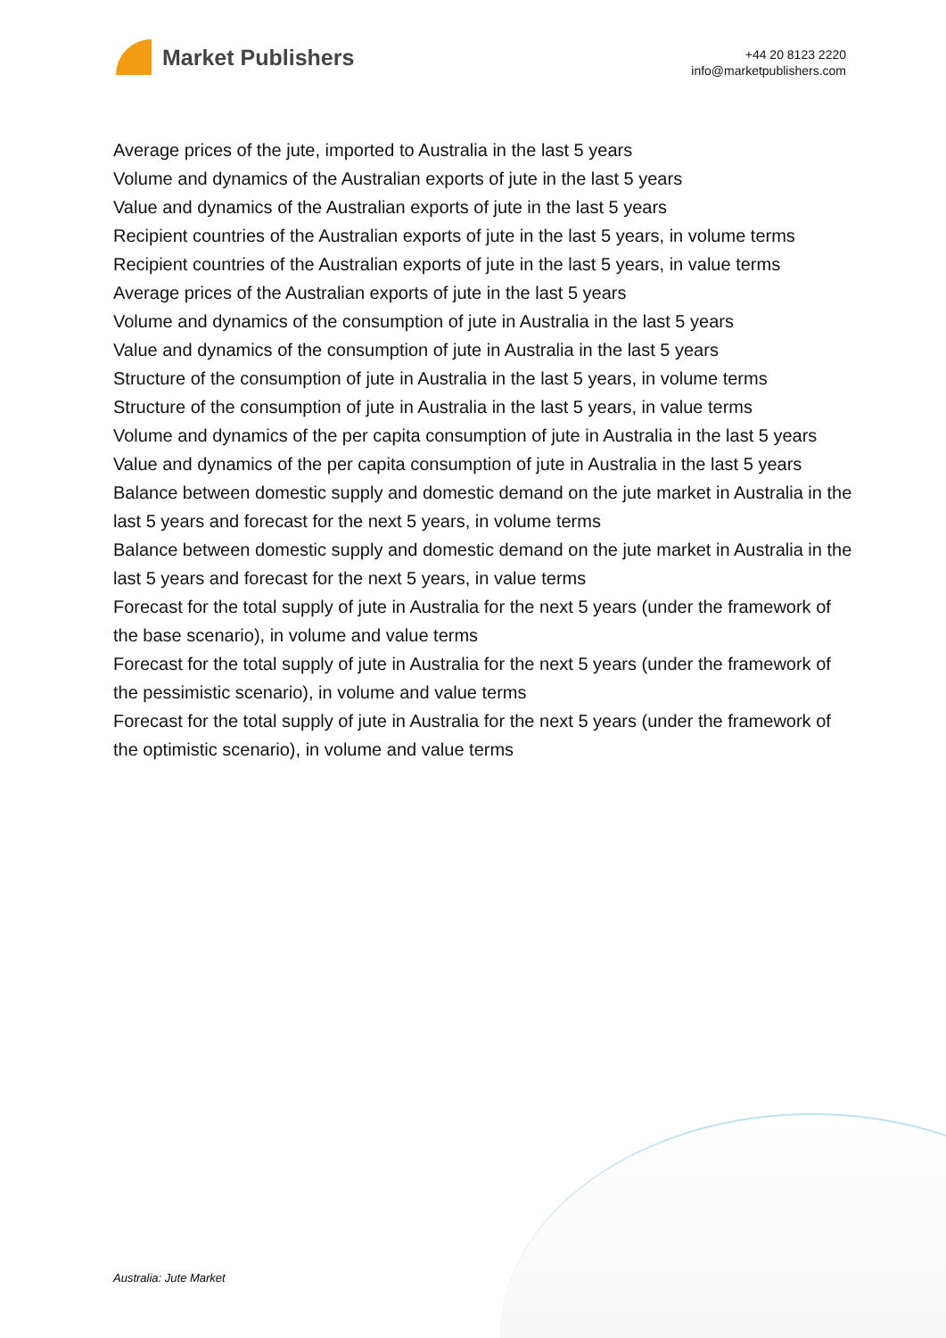Market Publishers
+44 20 8123 2220
info@marketpublishers.com
Average prices of the jute, imported to Australia in the last 5 years
Volume and dynamics of the Australian exports of jute in the last 5 years
Value and dynamics of the Australian exports of jute in the last 5 years
Recipient countries of the Australian exports of jute in the last 5 years, in volume terms
Recipient countries of the Australian exports of jute in the last 5 years, in value terms
Average prices of the Australian exports of jute in the last 5 years
Volume and dynamics of the consumption of jute in Australia in the last 5 years
Value and dynamics of the consumption of jute in Australia in the last 5 years
Structure of the consumption of jute in Australia in the last 5 years, in volume terms
Structure of the consumption of jute in Australia in the last 5 years, in value terms
Volume and dynamics of the per capita consumption of jute in Australia in the last 5 years
Value and dynamics of the per capita consumption of jute in Australia in the last 5 years
Balance between domestic supply and domestic demand on the jute market in Australia in the last 5 years and forecast for the next 5 years, in volume terms
Balance between domestic supply and domestic demand on the jute market in Australia in the last 5 years and forecast for the next 5 years, in value terms
Forecast for the total supply of jute in Australia for the next 5 years (under the framework of the base scenario), in volume and value terms
Forecast for the total supply of jute in Australia for the next 5 years (under the framework of the pessimistic scenario), in volume and value terms
Forecast for the total supply of jute in Australia for the next 5 years (under the framework of the optimistic scenario), in volume and value terms
Australia: Jute Market